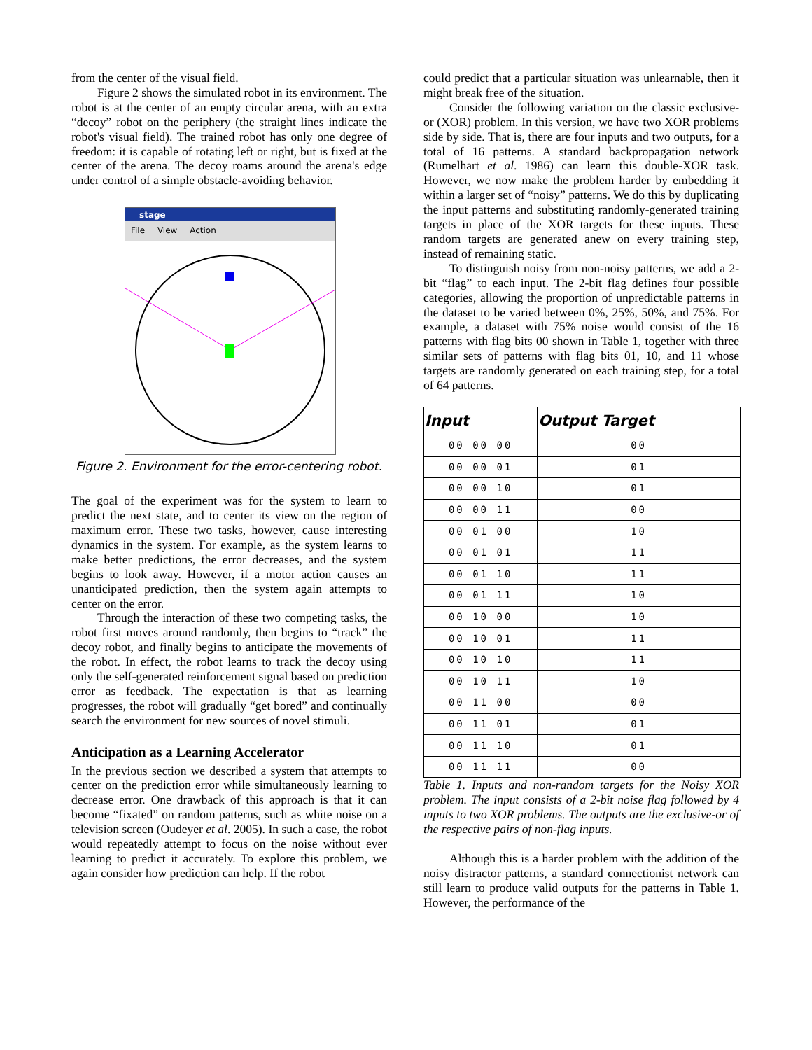from the center of the visual field.
Figure 2 shows the simulated robot in its environment. The robot is at the center of an empty circular arena, with an extra “decoy” robot on the periphery (the straight lines indicate the robot's visual field). The trained robot has only one degree of freedom: it is capable of rotating left or right, but is fixed at the center of the arena. The decoy roams around the arena's edge under control of a simple obstacle-avoiding behavior.
stage
File View Action
Figure 2. Environment for the error-centering robot.
The goal of the experiment was for the system to learn to predict the next state, and to center its view on the region of maximum error. These two tasks, however, cause interesting dynamics in the system. For example, as the system learns to make better predictions, the error decreases, and the system begins to look away. However, if a motor action causes an unanticipated prediction, then the system again attempts to center on the error.
Through the interaction of these two competing tasks, the robot first moves around randomly, then begins to “track” the decoy robot, and finally begins to anticipate the movements of the robot. In effect, the robot learns to track the decoy using only the self-generated reinforcement signal based on prediction error as feedback. The expectation is that as learning progresses, the robot will gradually “get bored” and continually search the environment for new sources of novel stimuli.
Anticipation as a Learning Accelerator
In the previous section we described a system that attempts to center on the prediction error while simultaneously learning to decrease error. One drawback of this approach is that it can become “fixated” on random patterns, such as white noise on a television screen (Oudeyer et al. 2005). In such a case, the robot would repeatedly attempt to focus on the noise without ever learning to predict it accurately. To explore this problem, we again consider how prediction can help. If the robot
could predict that a particular situation was unlearnable, then it might break free of the situation.
Consider the following variation on the classic exclusive-or (XOR) problem. In this version, we have two XOR problems side by side. That is, there are four inputs and two outputs, for a total of 16 patterns. A standard backpropagation network (Rumelhart et al. 1986) can learn this double-XOR task. However, we now make the problem harder by embedding it within a larger set of “noisy” patterns. We do this by duplicating the input patterns and substituting randomly-generated training targets in place of the XOR targets for these inputs. These random targets are generated anew on every training step, instead of remaining static.
To distinguish noisy from non-noisy patterns, we add a 2-bit “flag” to each input. The 2-bit flag defines four possible categories, allowing the proportion of unpredictable patterns in the dataset to be varied between 0%, 25%, 50%, and 75%. For example, a dataset with 75% noise would consist of the 16 patterns with flag bits 00 shown in Table 1, together with three similar sets of patterns with flag bits 01, 10, and 11 whose targets are randomly generated on each training step, for a total of 64 patterns.
| Input | Output Target |
| --- | --- |
| 00 00 00 | 00 |
| 00 00 01 | 01 |
| 00 00 10 | 01 |
| 00 00 11 | 00 |
| 00 01 00 | 10 |
| 00 01 01 | 11 |
| 00 01 10 | 11 |
| 00 01 11 | 10 |
| 00 10 00 | 10 |
| 00 10 01 | 11 |
| 00 10 10 | 11 |
| 00 10 11 | 10 |
| 00 11 00 | 00 |
| 00 11 01 | 01 |
| 00 11 10 | 01 |
| 00 11 11 | 00 |
Table 1. Inputs and non-random targets for the Noisy XOR problem. The input consists of a 2-bit noise flag followed by 4 inputs to two XOR problems. The outputs are the exclusive-or of the respective pairs of non-flag inputs.
Although this is a harder problem with the addition of the noisy distractor patterns, a standard connectionist network can still learn to produce valid outputs for the patterns in Table 1. However, the performance of the